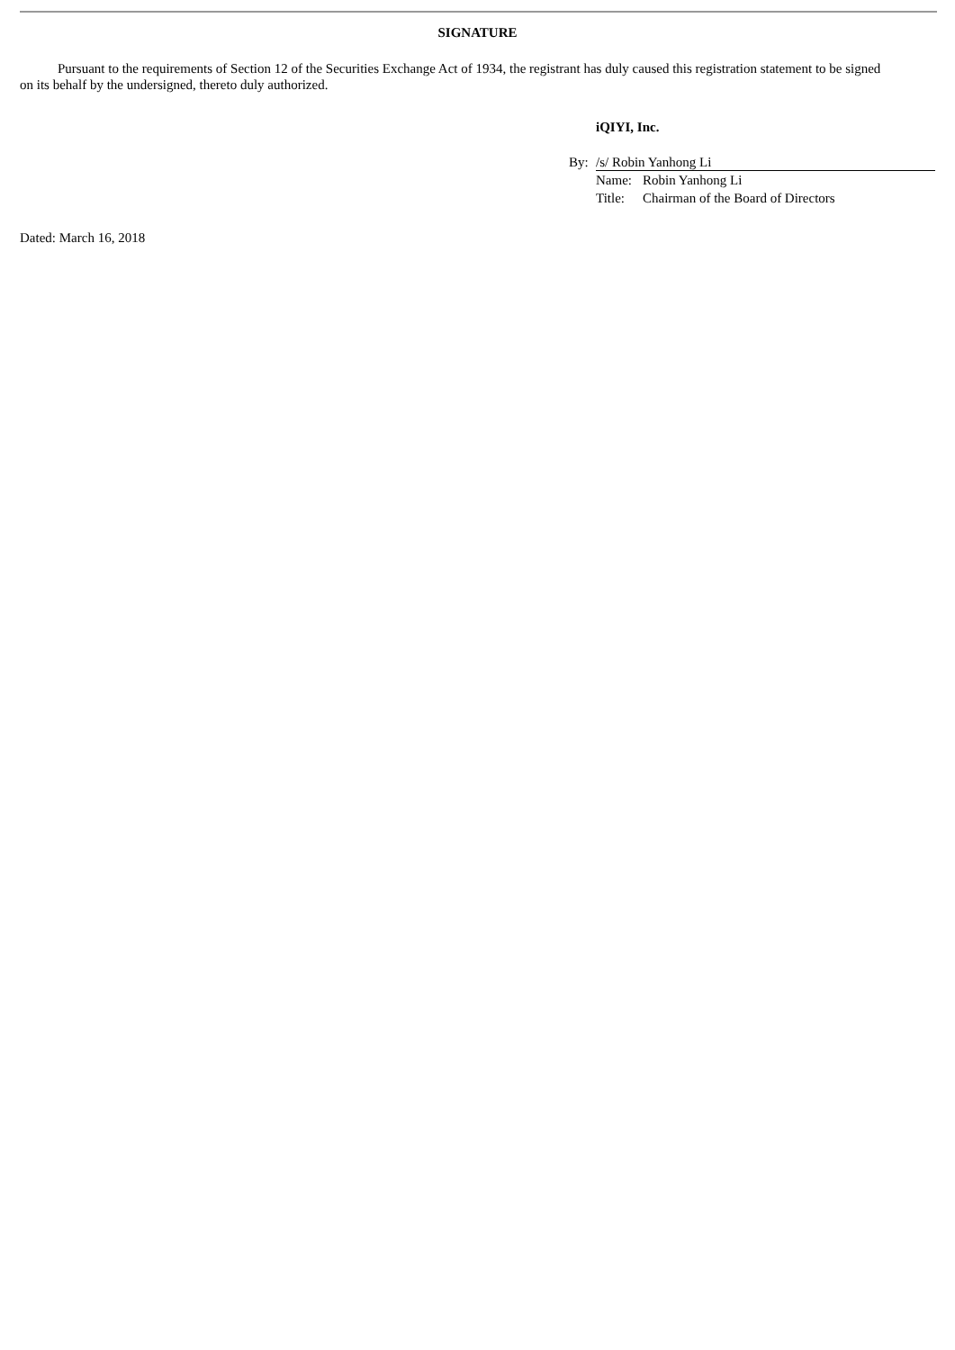SIGNATURE
Pursuant to the requirements of Section 12 of the Securities Exchange Act of 1934, the registrant has duly caused this registration statement to be signed on its behalf by the undersigned, thereto duly authorized.
iQIYI, Inc.
By: /s/ Robin Yanhong Li
Name: Robin Yanhong Li
Title: Chairman of the Board of Directors
Dated: March 16, 2018